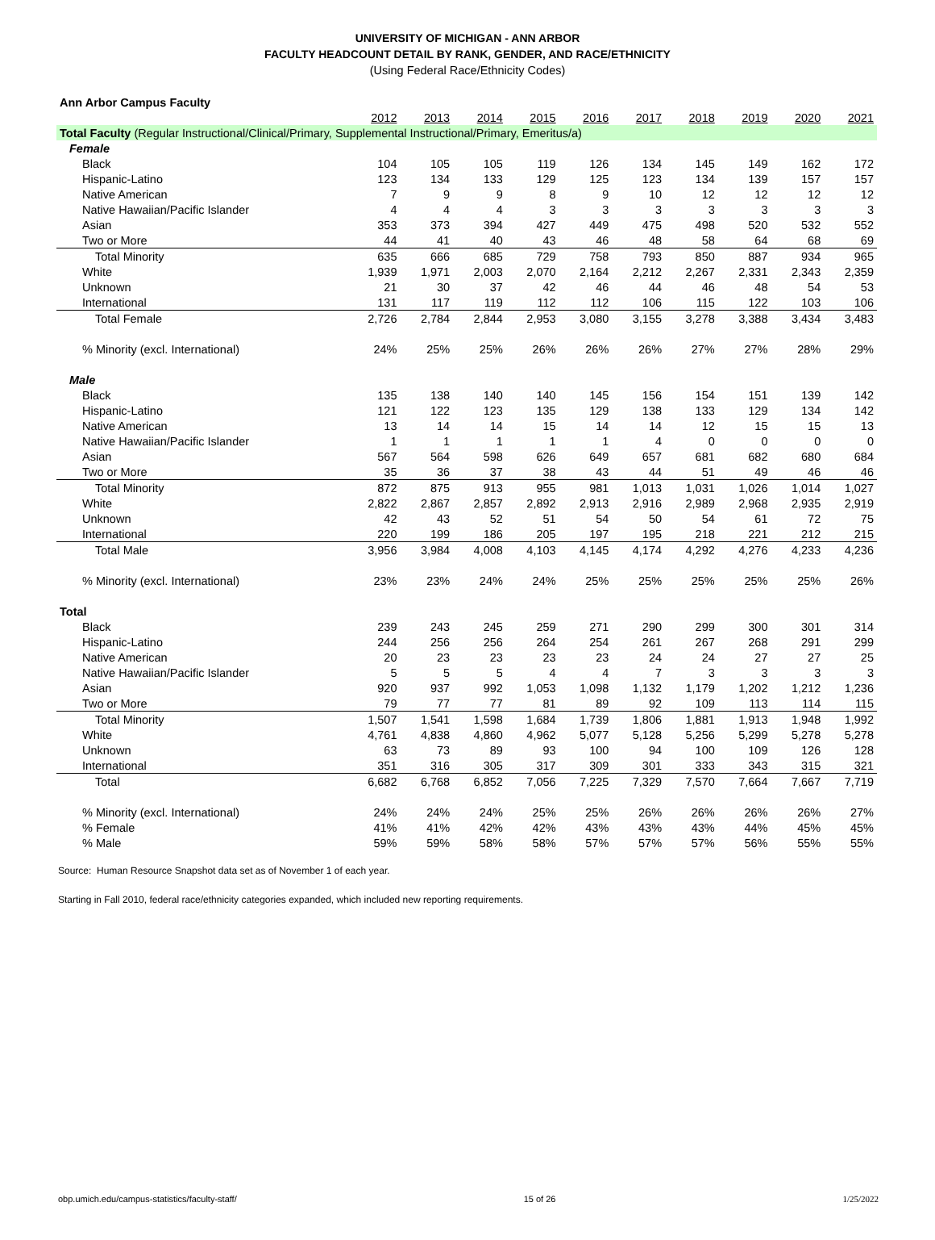UNIVERSITY OF MICHIGAN - ANN ARBOR
FACULTY HEADCOUNT DETAIL BY RANK, GENDER, AND RACE/ETHNICITY
(Using Federal Race/Ethnicity Codes)
| Ann Arbor Campus Faculty | | | | | | | | | | |
| | 2012 | 2013 | 2014 | 2015 | 2016 | 2017 | 2018 | 2019 | 2020 | 2021 |
| Total Faculty (Regular Instructional/Clinical/Primary, Supplemental Instructional/Primary, Emeritus/a) | | | | | | | | | | |
| Female | | | | | | | | | | |
| Black | 104 | 105 | 105 | 119 | 126 | 134 | 145 | 149 | 162 | 172 |
| Hispanic-Latino | 123 | 134 | 133 | 129 | 125 | 123 | 134 | 139 | 157 | 157 |
| Native American | 7 | 9 | 9 | 8 | 9 | 10 | 12 | 12 | 12 | 12 |
| Native Hawaiian/Pacific Islander | 4 | 4 | 4 | 3 | 3 | 3 | 3 | 3 | 3 | 3 |
| Asian | 353 | 373 | 394 | 427 | 449 | 475 | 498 | 520 | 532 | 552 |
| Two or More | 44 | 41 | 40 | 43 | 46 | 48 | 58 | 64 | 68 | 69 |
| Total Minority | 635 | 666 | 685 | 729 | 758 | 793 | 850 | 887 | 934 | 965 |
| White | 1,939 | 1,971 | 2,003 | 2,070 | 2,164 | 2,212 | 2,267 | 2,331 | 2,343 | 2,359 |
| Unknown | 21 | 30 | 37 | 42 | 46 | 44 | 46 | 48 | 54 | 53 |
| International | 131 | 117 | 119 | 112 | 112 | 106 | 115 | 122 | 103 | 106 |
| Total Female | 2,726 | 2,784 | 2,844 | 2,953 | 3,080 | 3,155 | 3,278 | 3,388 | 3,434 | 3,483 |
| % Minority (excl. International) | 24% | 25% | 25% | 26% | 26% | 26% | 27% | 27% | 28% | 29% |
| Male | | | | | | | | | | |
| Black | 135 | 138 | 140 | 140 | 145 | 156 | 154 | 151 | 139 | 142 |
| Hispanic-Latino | 121 | 122 | 123 | 135 | 129 | 138 | 133 | 129 | 134 | 142 |
| Native American | 13 | 14 | 14 | 15 | 14 | 14 | 12 | 15 | 15 | 13 |
| Native Hawaiian/Pacific Islander | 1 | 1 | 1 | 1 | 1 | 4 | 0 | 0 | 0 | 0 |
| Asian | 567 | 564 | 598 | 626 | 649 | 657 | 681 | 682 | 680 | 684 |
| Two or More | 35 | 36 | 37 | 38 | 43 | 44 | 51 | 49 | 46 | 46 |
| Total Minority | 872 | 875 | 913 | 955 | 981 | 1,013 | 1,031 | 1,026 | 1,014 | 1,027 |
| White | 2,822 | 2,867 | 2,857 | 2,892 | 2,913 | 2,916 | 2,989 | 2,968 | 2,935 | 2,919 |
| Unknown | 42 | 43 | 52 | 51 | 54 | 50 | 54 | 61 | 72 | 75 |
| International | 220 | 199 | 186 | 205 | 197 | 195 | 218 | 221 | 212 | 215 |
| Total Male | 3,956 | 3,984 | 4,008 | 4,103 | 4,145 | 4,174 | 4,292 | 4,276 | 4,233 | 4,236 |
| % Minority (excl. International) | 23% | 23% | 24% | 24% | 25% | 25% | 25% | 25% | 25% | 26% |
| Total | | | | | | | | | | |
| Black | 239 | 243 | 245 | 259 | 271 | 290 | 299 | 300 | 301 | 314 |
| Hispanic-Latino | 244 | 256 | 256 | 264 | 254 | 261 | 267 | 268 | 291 | 299 |
| Native American | 20 | 23 | 23 | 23 | 23 | 24 | 24 | 27 | 27 | 25 |
| Native Hawaiian/Pacific Islander | 5 | 5 | 5 | 4 | 4 | 7 | 3 | 3 | 3 | 3 |
| Asian | 920 | 937 | 992 | 1,053 | 1,098 | 1,132 | 1,179 | 1,202 | 1,212 | 1,236 |
| Two or More | 79 | 77 | 77 | 81 | 89 | 92 | 109 | 113 | 114 | 115 |
| Total Minority | 1,507 | 1,541 | 1,598 | 1,684 | 1,739 | 1,806 | 1,881 | 1,913 | 1,948 | 1,992 |
| White | 4,761 | 4,838 | 4,860 | 4,962 | 5,077 | 5,128 | 5,256 | 5,299 | 5,278 | 5,278 |
| Unknown | 63 | 73 | 89 | 93 | 100 | 94 | 100 | 109 | 126 | 128 |
| International | 351 | 316 | 305 | 317 | 309 | 301 | 333 | 343 | 315 | 321 |
| Total | 6,682 | 6,768 | 6,852 | 7,056 | 7,225 | 7,329 | 7,570 | 7,664 | 7,667 | 7,719 |
| % Minority (excl. International) | 24% | 24% | 24% | 25% | 25% | 26% | 26% | 26% | 26% | 27% |
| % Female | 41% | 41% | 42% | 42% | 43% | 43% | 43% | 44% | 45% | 45% |
| % Male | 59% | 59% | 58% | 58% | 57% | 57% | 57% | 56% | 55% | 55% |
Source: Human Resource Snapshot data set as of November 1 of each year.
Starting in Fall 2010, federal race/ethnicity categories expanded, which included new reporting requirements.
obp.umich.edu/campus-statistics/faculty-staff/ 15 of 26 1/25/2022